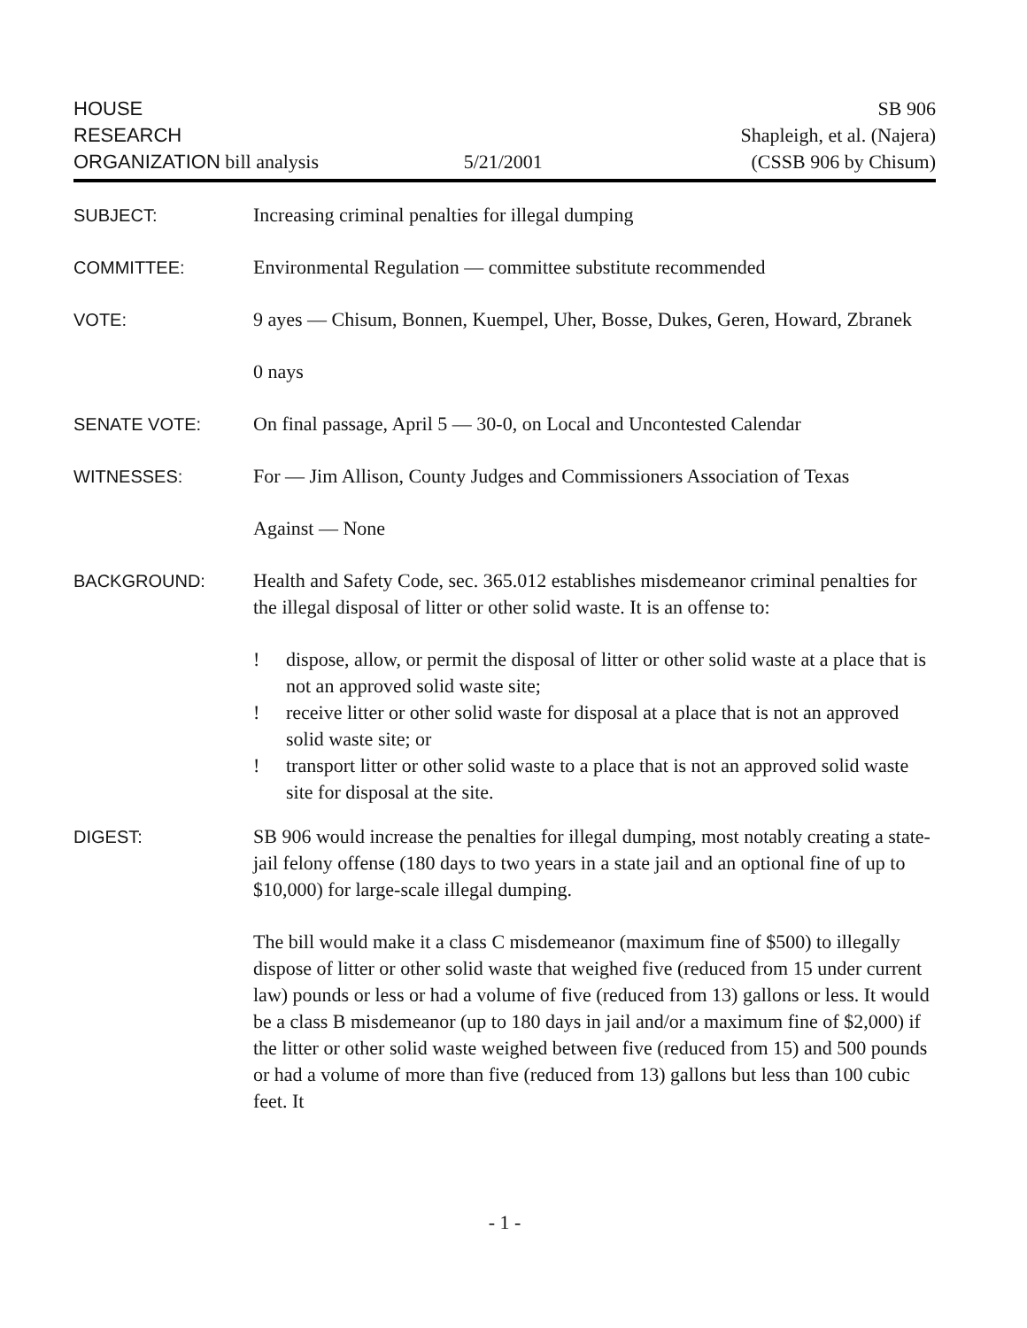HOUSE
RESEARCH
ORGANIZATION bill analysis
5/21/2001 SB 906
Shapleigh, et al. (Najera)
(CSSB 906 by Chisum)
SUBJECT: Increasing criminal penalties for illegal dumping
COMMITTEE: Environmental Regulation — committee substitute recommended
VOTE: 9 ayes — Chisum, Bonnen, Kuempel, Uher, Bosse, Dukes, Geren, Howard, Zbranek
0 nays
SENATE VOTE: On final passage, April 5 — 30-0, on Local and Uncontested Calendar
WITNESSES: For — Jim Allison, County Judges and Commissioners Association of Texas
Against — None
BACKGROUND: Health and Safety Code, sec. 365.012 establishes misdemeanor criminal penalties for the illegal disposal of litter or other solid waste. It is an offense to:
! dispose, allow, or permit the disposal of litter or other solid waste at a place that is not an approved solid waste site;
! receive litter or other solid waste for disposal at a place that is not an approved solid waste site; or
! transport litter or other solid waste to a place that is not an approved solid waste site for disposal at the site.
DIGEST: SB 906 would increase the penalties for illegal dumping, most notably creating a state-jail felony offense (180 days to two years in a state jail and an optional fine of up to $10,000) for large-scale illegal dumping.
The bill would make it a class C misdemeanor (maximum fine of $500) to illegally dispose of litter or other solid waste that weighed five (reduced from 15 under current law) pounds or less or had a volume of five (reduced from 13) gallons or less. It would be a class B misdemeanor (up to 180 days in jail and/or a maximum fine of $2,000) if the litter or other solid waste weighed between five (reduced from 15) and 500 pounds or had a volume of more than five (reduced from 13) gallons but less than 100 cubic feet. It
- 1 -